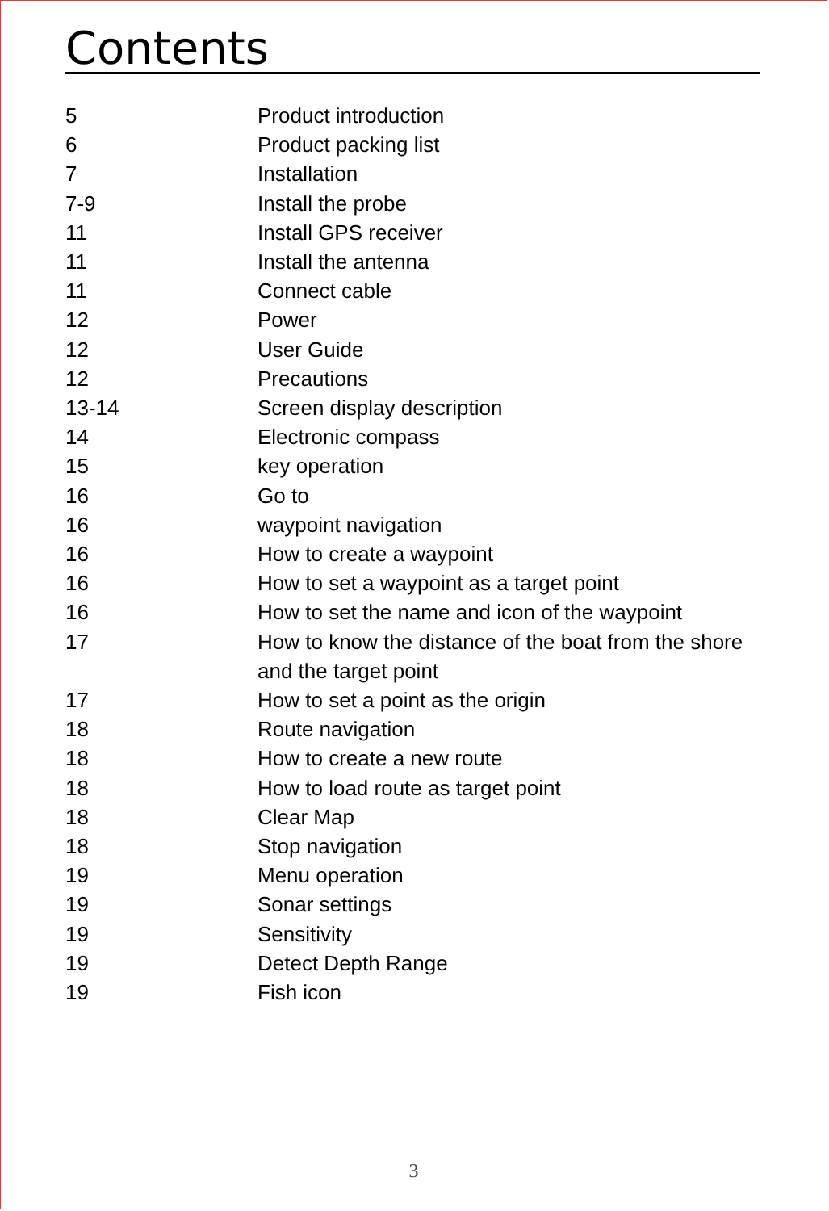Contents
| 5 | Product introduction |
| 6 | Product packing list |
| 7 | Installation |
| 7-9 | Install the probe |
| 11 | Install GPS receiver |
| 11 | Install the antenna |
| 11 | Connect cable |
| 12 | Power |
| 12 | User Guide |
| 12 | Precautions |
| 13-14 | Screen display description |
| 14 | Electronic compass |
| 15 | key operation |
| 16 | Go to |
| 16 | waypoint navigation |
| 16 | How to create a waypoint |
| 16 | How to set a waypoint as a target point |
| 16 | How to set the name and icon of the waypoint |
| 17 | How to know the distance of the boat from the shore and the target point |
| 17 | How to set a point as the origin |
| 18 | Route navigation |
| 18 | How to create a new route |
| 18 | How to load route as target point |
| 18 | Clear Map |
| 18 | Stop navigation |
| 19 | Menu operation |
| 19 | Sonar settings |
| 19 | Sensitivity |
| 19 | Detect Depth Range |
| 19 | Fish icon |
3